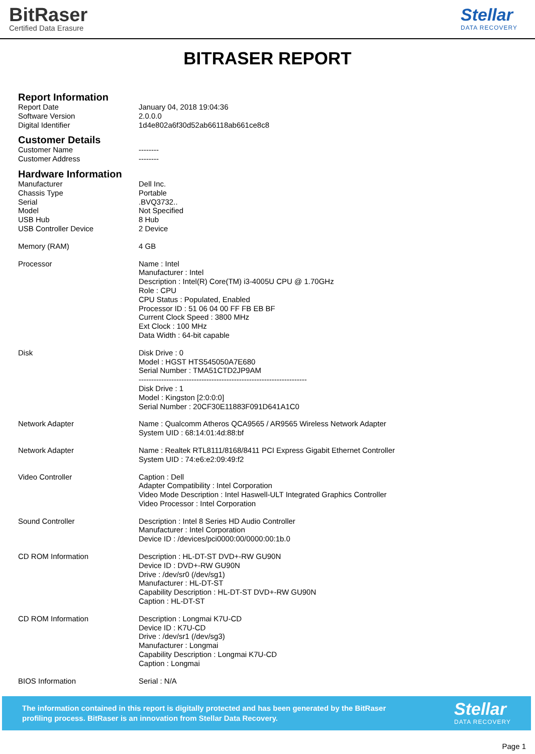BitRaser
Certified Data Erasure
Stellar
DATA RECOVERY
BITRASER REPORT
Report Information
| Report Date | January 04, 2018 19:04:36 |
| Software Version | 2.0.0.0 |
| Digital Identifier | 1d4e802a6f30d52ab66118ab661ce8c8 |
Customer Details
| Customer Name | -------- |
| Customer Address | -------- |
Hardware Information
| Manufacturer | Dell Inc. |
| Chassis Type | Portable |
| Serial | .BVQ3732.. |
| Model | Not Specified |
| USB Hub | 8 Hub |
| USB Controller Device | 2 Device |
| Memory (RAM) | 4 GB |
| Processor | Name : Intel Manufacturer : Intel Description : Intel(R) Core(TM) i3-4005U CPU @ 1.70GHz Role : CPU CPU Status : Populated, Enabled Processor ID : 51 06 04 00 FF FB EB BF Current Clock Speed : 3800 MHz Ext Clock : 100 MHz Data Width : 64-bit capable |
| Disk | Disk Drive : 0 Model : HGST HTS545050A7E680 Serial Number : TMA51CTD2JP9AM ------------------------------------------------------------------- Disk Drive : 1 Model : Kingston [2:0:0:0] Serial Number : 20CF30E11883F091D641A1C0 |
| Network Adapter | Name : Qualcomm Atheros QCA9565 / AR9565 Wireless Network Adapter System UID : 68:14:01:4d:88:bf |
| Network Adapter | Name : Realtek RTL8111/8168/8411 PCI Express Gigabit Ethernet Controller System UID : 74:e6:e2:09:49:f2 |
| Video Controller | Caption : Dell Adapter Compatibility : Intel Corporation Video Mode Description : Intel Haswell-ULT Integrated Graphics Controller Video Processor : Intel Corporation |
| Sound Controller | Description : Intel 8 Series HD Audio Controller Manufacturer : Intel Corporation Device ID : /devices/pci0000:00/0000:00:1b.0 |
| CD ROM Information | Description : HL-DT-ST DVD+-RW GU90N Device ID : DVD+-RW GU90N Drive : /dev/sr0 (/dev/sg1) Manufacturer : HL-DT-ST Capability Description : HL-DT-ST DVD+-RW GU90N Caption : HL-DT-ST |
| CD ROM Information | Description : Longmai K7U-CD Device ID : K7U-CD Drive : /dev/sr1 (/dev/sg3) Manufacturer : Longmai Capability Description : Longmai K7U-CD Caption : Longmai |
| BIOS Information | Serial : N/A |
The information contained in this report is digitally protected and has been generated by the BitRaser
profiling process. BitRaser is an innovation from Stellar Data Recovery.
Stellar
DATA RECOVERY
Page 1